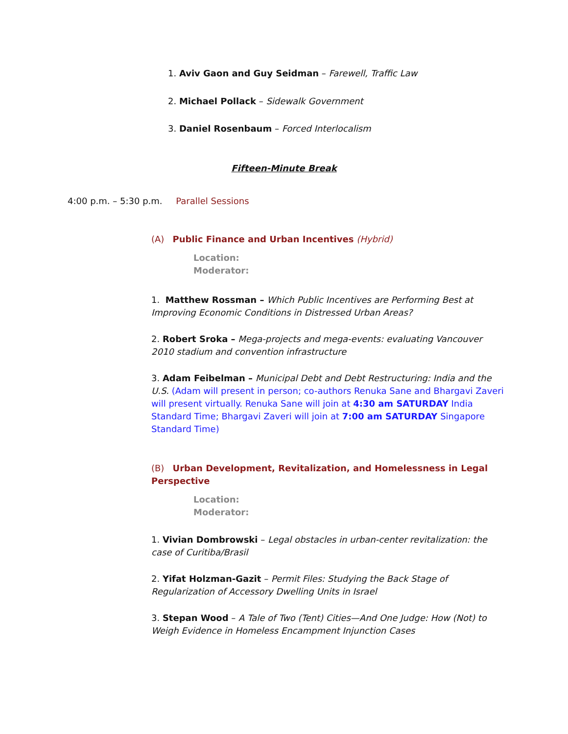1. Aviv Gaon and Guy Seidman – Farewell, Traffic Law
2. Michael Pollack – Sidewalk Government
3. Daniel Rosenbaum – Forced Interlocalism
Fifteen-Minute Break
4:00 p.m. – 5:30 p.m. Parallel Sessions
(A) Public Finance and Urban Incentives (Hybrid)
Location:
Moderator:
1. Matthew Rossman – Which Public Incentives are Performing Best at Improving Economic Conditions in Distressed Urban Areas?
2. Robert Sroka – Mega-projects and mega-events: evaluating Vancouver 2010 stadium and convention infrastructure
3. Adam Feibelman – Municipal Debt and Debt Restructuring: India and the U.S. (Adam will present in person; co-authors Renuka Sane and Bhargavi Zaveri will present virtually. Renuka Sane will join at 4:30 am SATURDAY India Standard Time; Bhargavi Zaveri will join at 7:00 am SATURDAY Singapore Standard Time)
(B) Urban Development, Revitalization, and Homelessness in Legal Perspective
Location:
Moderator:
1. Vivian Dombrowski – Legal obstacles in urban-center revitalization: the case of Curitiba/Brasil
2. Yifat Holzman-Gazit – Permit Files: Studying the Back Stage of Regularization of Accessory Dwelling Units in Israel
3. Stepan Wood – A Tale of Two (Tent) Cities—And One Judge: How (Not) to Weigh Evidence in Homeless Encampment Injunction Cases